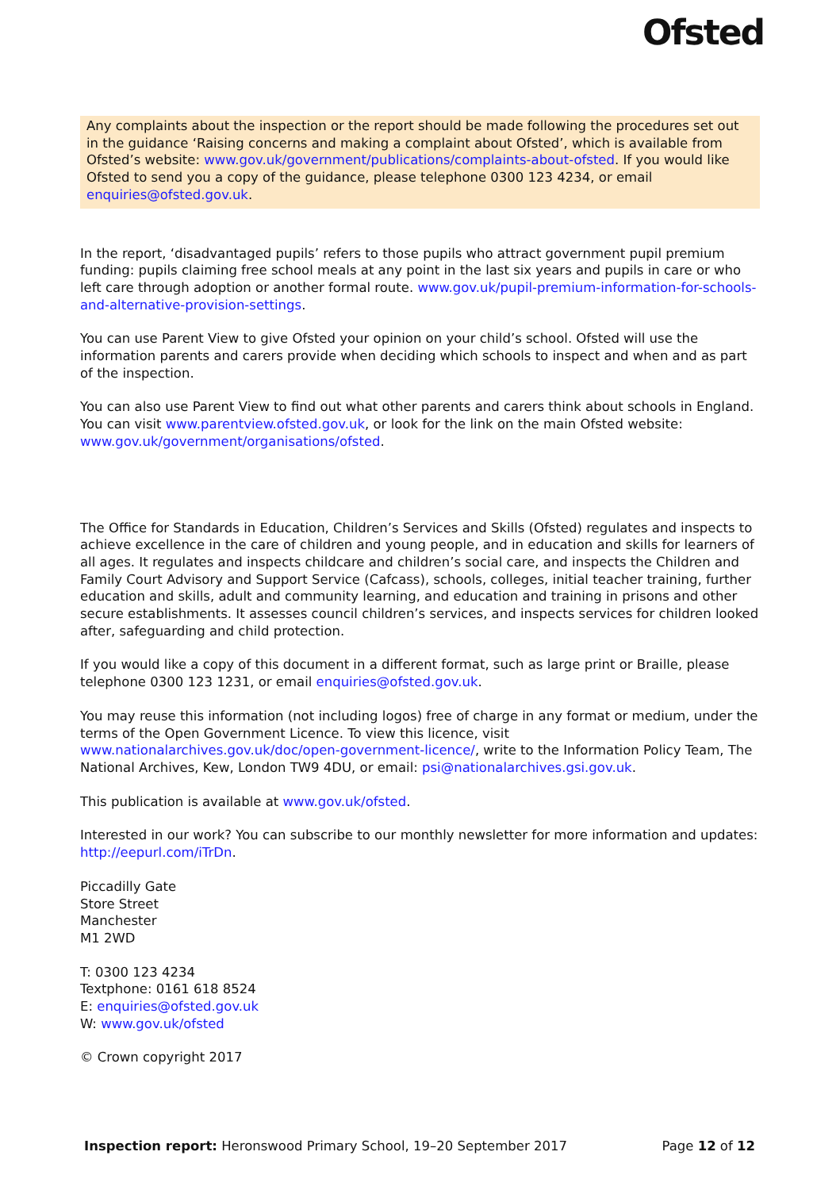Ofsted
Any complaints about the inspection or the report should be made following the procedures set out in the guidance ‘Raising concerns and making a complaint about Ofsted’, which is available from Ofsted’s website: www.gov.uk/government/publications/complaints-about-ofsted. If you would like Ofsted to send you a copy of the guidance, please telephone 0300 123 4234, or email enquiries@ofsted.gov.uk.
In the report, ‘disadvantaged pupils’ refers to those pupils who attract government pupil premium funding: pupils claiming free school meals at any point in the last six years and pupils in care or who left care through adoption or another formal route. www.gov.uk/pupil-premium-information-for-schools-and-alternative-provision-settings.
You can use Parent View to give Ofsted your opinion on your child’s school. Ofsted will use the information parents and carers provide when deciding which schools to inspect and when and as part of the inspection.
You can also use Parent View to find out what other parents and carers think about schools in England. You can visit www.parentview.ofsted.gov.uk, or look for the link on the main Ofsted website: www.gov.uk/government/organisations/ofsted.
The Office for Standards in Education, Children’s Services and Skills (Ofsted) regulates and inspects to achieve excellence in the care of children and young people, and in education and skills for learners of all ages. It regulates and inspects childcare and children’s social care, and inspects the Children and Family Court Advisory and Support Service (Cafcass), schools, colleges, initial teacher training, further education and skills, adult and community learning, and education and training in prisons and other secure establishments. It assesses council children’s services, and inspects services for children looked after, safeguarding and child protection.
If you would like a copy of this document in a different format, such as large print or Braille, please telephone 0300 123 1231, or email enquiries@ofsted.gov.uk.
You may reuse this information (not including logos) free of charge in any format or medium, under the terms of the Open Government Licence. To view this licence, visit www.nationalarchives.gov.uk/doc/open-government-licence/, write to the Information Policy Team, The National Archives, Kew, London TW9 4DU, or email: psi@nationalarchives.gsi.gov.uk.
This publication is available at www.gov.uk/ofsted.
Interested in our work? You can subscribe to our monthly newsletter for more information and updates: http://eepurl.com/iTrDn.
Piccadilly Gate
Store Street
Manchester
M1 2WD
T: 0300 123 4234
Textphone: 0161 618 8524
E: enquiries@ofsted.gov.uk
W: www.gov.uk/ofsted
© Crown copyright 2017
Inspection report: Heronswood Primary School, 19–20 September 2017 Page 12 of 12